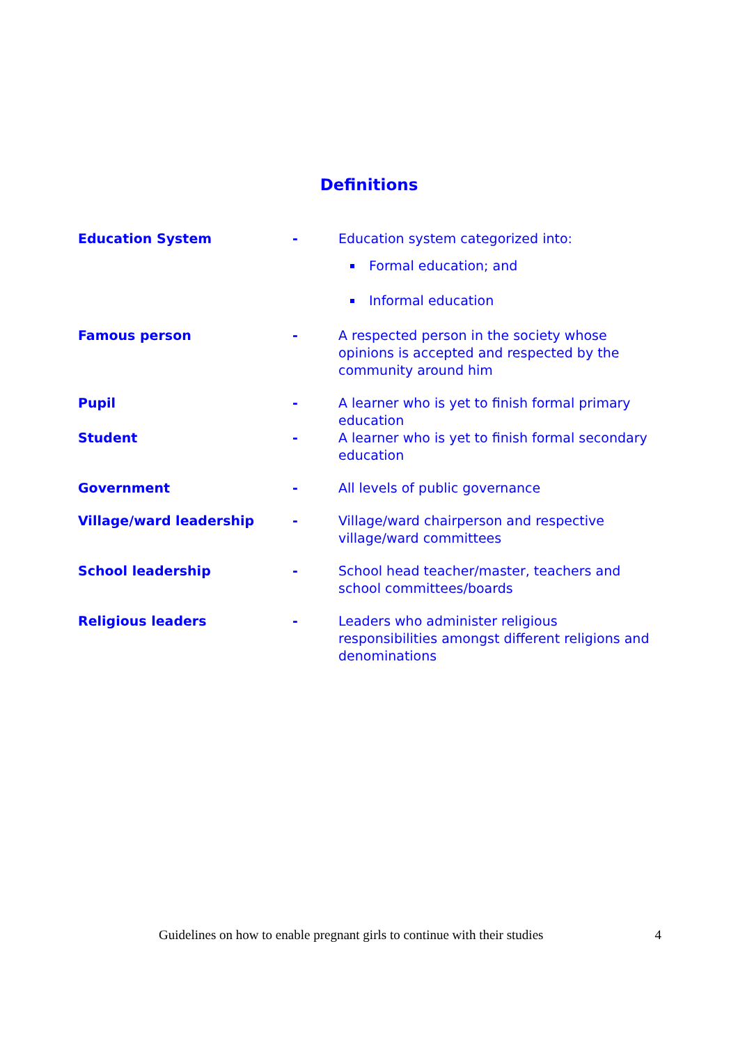Definitions
Education System - Education system categorized into:
Formal education; and
Informal education
Famous person - A respected person in the society whose opinions is accepted and respected by the community around him
Pupil - A learner who is yet to finish formal primary education
Student - A learner who is yet to finish formal secondary education
Government - All levels of public governance
Village/ward leadership - Village/ward chairperson and respective village/ward committees
School leadership - School head teacher/master, teachers and school committees/boards
Religious leaders - Leaders who administer religious responsibilities amongst different religions and denominations
Guidelines on how to enable pregnant girls to continue with their studies 4